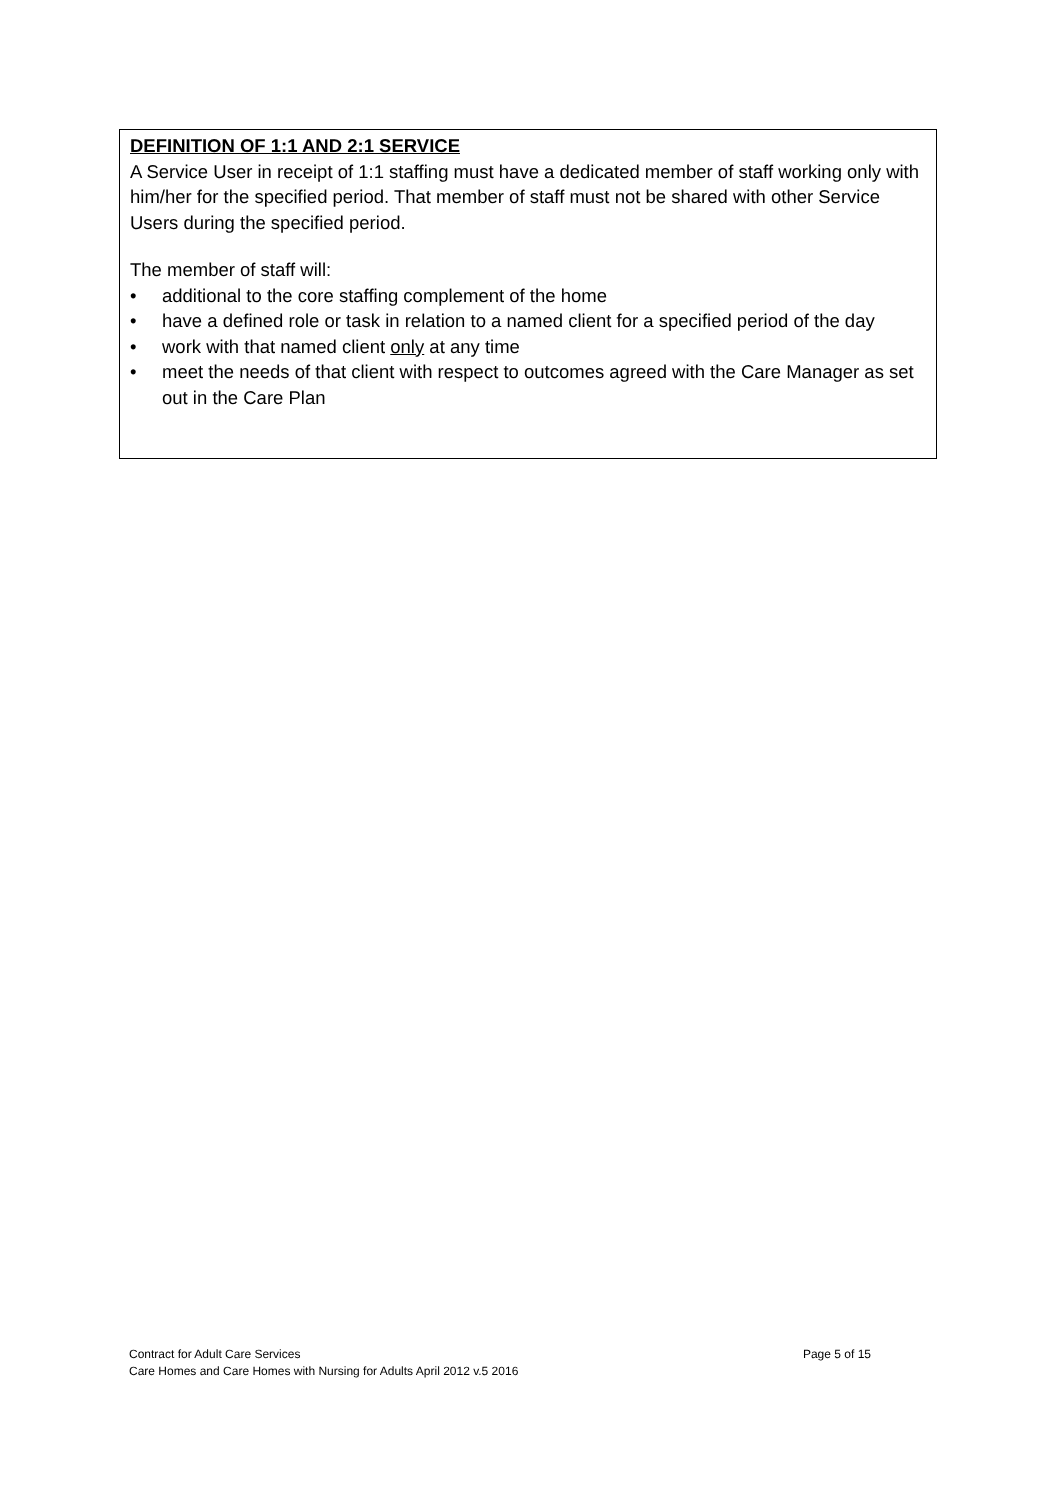DEFINITION OF 1:1 AND 2:1 SERVICE
A Service User in receipt of 1:1 staffing must have a dedicated member of staff working only with him/her for the specified period. That member of staff must not be shared with other Service Users during the specified period.
The member of staff will:
• additional to the core staffing complement of the home
• have a defined role or task in relation to a named client for a specified period of the day
• work with that named client only at any time
• meet the needs of that client with respect to outcomes agreed with the Care Manager as set out in the Care Plan
Contract for Adult Care Services Page 5 of 15
Care Homes and Care Homes with Nursing for Adults April 2012 v.5 2016